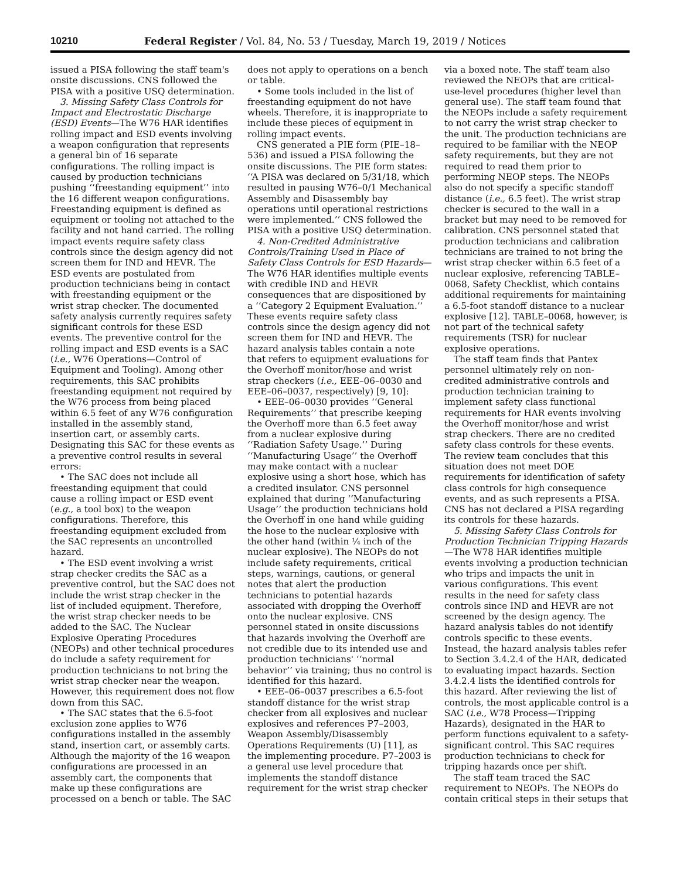10210 Federal Register / Vol. 84, No. 53 / Tuesday, March 19, 2019 / Notices
issued a PISA following the staff team's onsite discussions. CNS followed the PISA with a positive USQ determination.
3. Missing Safety Class Controls for Impact and Electrostatic Discharge (ESD) Events—The W76 HAR identifies rolling impact and ESD events involving a weapon configuration that represents a general bin of 16 separate configurations. The rolling impact is caused by production technicians pushing ‘‘freestanding equipment’’ into the 16 different weapon configurations. Freestanding equipment is defined as equipment or tooling not attached to the facility and not hand carried. The rolling impact events require safety class controls since the design agency did not screen them for IND and HEVR. The ESD events are postulated from production technicians being in contact with freestanding equipment or the wrist strap checker. The documented safety analysis currently requires safety significant controls for these ESD events. The preventive control for the rolling impact and ESD events is a SAC (i.e., W76 Operations—Control of Equipment and Tooling). Among other requirements, this SAC prohibits freestanding equipment not required by the W76 process from being placed within 6.5 feet of any W76 configuration installed in the assembly stand, insertion cart, or assembly carts. Designating this SAC for these events as a preventive control results in several errors:
• The SAC does not include all freestanding equipment that could cause a rolling impact or ESD event (e.g., a tool box) to the weapon configurations. Therefore, this freestanding equipment excluded from the SAC represents an uncontrolled hazard.
• The ESD event involving a wrist strap checker credits the SAC as a preventive control, but the SAC does not include the wrist strap checker in the list of included equipment. Therefore, the wrist strap checker needs to be added to the SAC. The Nuclear Explosive Operating Procedures (NEOPs) and other technical procedures do include a safety requirement for production technicians to not bring the wrist strap checker near the weapon. However, this requirement does not flow down from this SAC.
• The SAC states that the 6.5-foot exclusion zone applies to W76 configurations installed in the assembly stand, insertion cart, or assembly carts. Although the majority of the 16 weapon configurations are processed in an assembly cart, the components that make up these configurations are processed on a bench or table. The SAC
does not apply to operations on a bench or table.
• Some tools included in the list of freestanding equipment do not have wheels. Therefore, it is inappropriate to include these pieces of equipment in rolling impact events.
CNS generated a PIE form (PIE–18–536) and issued a PISA following the onsite discussions. The PIE form states: ‘‘A PISA was declared on 5/31/18, which resulted in pausing W76–0/1 Mechanical Assembly and Disassembly bay operations until operational restrictions were implemented.’’ CNS followed the PISA with a positive USQ determination.
4. Non-Credited Administrative Controls/Training Used in Place of Safety Class Controls for ESD Hazards—The W76 HAR identifies multiple events with credible IND and HEVR consequences that are dispositioned by a ‘‘Category 2 Equipment Evaluation.’’ These events require safety class controls since the design agency did not screen them for IND and HEVR. The hazard analysis tables contain a note that refers to equipment evaluations for the Overhoff monitor/hose and wrist strap checkers (i.e., EEE–06–0030 and EEE–06–0037, respectively) [9, 10]:
• EEE–06–0030 provides ‘‘General Requirements’’ that prescribe keeping the Overhoff more than 6.5 feet away from a nuclear explosive during ‘‘Radiation Safety Usage.’’ During ‘‘Manufacturing Usage’’ the Overhoff may make contact with a nuclear explosive using a short hose, which has a credited insulator. CNS personnel explained that during ‘‘Manufacturing Usage’’ the production technicians hold the Overhoff in one hand while guiding the hose to the nuclear explosive with the other hand (within ¼ inch of the nuclear explosive). The NEOPs do not include safety requirements, critical steps, warnings, cautions, or general notes that alert the production technicians to potential hazards associated with dropping the Overhoff onto the nuclear explosive. CNS personnel stated in onsite discussions that hazards involving the Overhoff are not credible due to its intended use and production technicians' ‘‘normal behavior’’ via training; thus no control is identified for this hazard.
• EEE–06–0037 prescribes a 6.5-foot standoff distance for the wrist strap checker from all explosives and nuclear explosives and references P7–2003, Weapon Assembly/Disassembly Operations Requirements (U) [11], as the implementing procedure. P7–2003 is a general use level procedure that implements the standoff distance requirement for the wrist strap checker
via a boxed note. The staff team also reviewed the NEOPs that are critical-use-level procedures (higher level than general use). The staff team found that the NEOPs include a safety requirement to not carry the wrist strap checker to the unit. The production technicians are required to be familiar with the NEOP safety requirements, but they are not required to read them prior to performing NEOP steps. The NEOPs also do not specify a specific standoff distance (i.e., 6.5 feet). The wrist strap checker is secured to the wall in a bracket but may need to be removed for calibration. CNS personnel stated that production technicians and calibration technicians are trained to not bring the wrist strap checker within 6.5 feet of a nuclear explosive, referencing TABLE–0068, Safety Checklist, which contains additional requirements for maintaining a 6.5-foot standoff distance to a nuclear explosive [12]. TABLE–0068, however, is not part of the technical safety requirements (TSR) for nuclear explosive operations.
The staff team finds that Pantex personnel ultimately rely on non-credited administrative controls and production technician training to implement safety class functional requirements for HAR events involving the Overhoff monitor/hose and wrist strap checkers. There are no credited safety class controls for these events. The review team concludes that this situation does not meet DOE requirements for identification of safety class controls for high consequence events, and as such represents a PISA. CNS has not declared a PISA regarding its controls for these hazards.
5. Missing Safety Class Controls for Production Technician Tripping Hazards—The W78 HAR identifies multiple events involving a production technician who trips and impacts the unit in various configurations. This event results in the need for safety class controls since IND and HEVR are not screened by the design agency. The hazard analysis tables do not identify controls specific to these events. Instead, the hazard analysis tables refer to Section 3.4.2.4 of the HAR, dedicated to evaluating impact hazards. Section 3.4.2.4 lists the identified controls for this hazard. After reviewing the list of controls, the most applicable control is a SAC (i.e., W78 Process—Tripping Hazards), designated in the HAR to perform functions equivalent to a safety-significant control. This SAC requires production technicians to check for tripping hazards once per shift.
The staff team traced the SAC requirement to NEOPs. The NEOPs do contain critical steps in their setups that